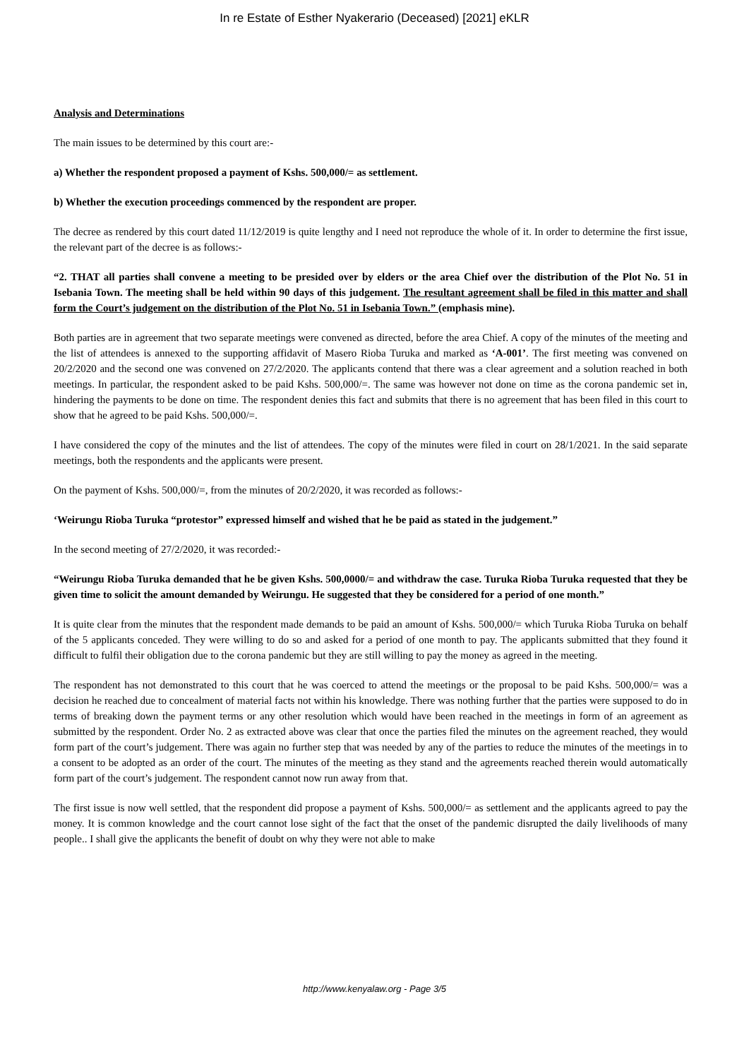In re Estate of Esther Nyakerario (Deceased) [2021] eKLR
Analysis and Determinations
The main issues to be determined by this court are:-
a) Whether the respondent proposed a payment of Kshs. 500,000/= as settlement.
b) Whether the execution proceedings commenced by the respondent are proper.
The decree as rendered by this court dated 11/12/2019 is quite lengthy and I need not reproduce the whole of it. In order to determine the first issue, the relevant part of the decree is as follows:-
“2. THAT all parties shall convene a meeting to be presided over by elders or the area Chief over the distribution of the Plot No. 51 in Isebania Town. The meeting shall be held within 90 days of this judgement. The resultant agreement shall be filed in this matter and shall form the Court’s judgement on the distribution of the Plot No. 51 in Isebania Town.” (emphasis mine).
Both parties are in agreement that two separate meetings were convened as directed, before the area Chief. A copy of the minutes of the meeting and the list of attendees is annexed to the supporting affidavit of Masero Rioba Turuka and marked as ‘A-001’. The first meeting was convened on 20/2/2020 and the second one was convened on 27/2/2020. The applicants contend that there was a clear agreement and a solution reached in both meetings. In particular, the respondent asked to be paid Kshs. 500,000/=. The same was however not done on time as the corona pandemic set in, hindering the payments to be done on time. The respondent denies this fact and submits that there is no agreement that has been filed in this court to show that he agreed to be paid Kshs. 500,000/=.
I have considered the copy of the minutes and the list of attendees. The copy of the minutes were filed in court on 28/1/2021. In the said separate meetings, both the respondents and the applicants were present.
On the payment of Kshs. 500,000/=, from the minutes of 20/2/2020, it was recorded as follows:-
‘Weirungu Rioba Turuka “protestor” expressed himself and wished that he be paid as stated in the judgement.”
In the second meeting of 27/2/2020, it was recorded:-
“Weirungu Rioba Turuka demanded that he be given Kshs. 500,0000/= and withdraw the case. Turuka Rioba Turuka requested that they be given time to solicit the amount demanded by Weirungu. He suggested that they be considered for a period of one month.”
It is quite clear from the minutes that the respondent made demands to be paid an amount of Kshs. 500,000/= which Turuka Rioba Turuka on behalf of the 5 applicants conceded. They were willing to do so and asked for a period of one month to pay. The applicants submitted that they found it difficult to fulfil their obligation due to the corona pandemic but they are still willing to pay the money as agreed in the meeting.
The respondent has not demonstrated to this court that he was coerced to attend the meetings or the proposal to be paid Kshs. 500,000/= was a decision he reached due to concealment of material facts not within his knowledge. There was nothing further that the parties were supposed to do in terms of breaking down the payment terms or any other resolution which would have been reached in the meetings in form of an agreement as submitted by the respondent. Order No. 2 as extracted above was clear that once the parties filed the minutes on the agreement reached, they would form part of the court’s judgement. There was again no further step that was needed by any of the parties to reduce the minutes of the meetings in to a consent to be adopted as an order of the court. The minutes of the meeting as they stand and the agreements reached therein would automatically form part of the court’s judgement. The respondent cannot now run away from that.
The first issue is now well settled, that the respondent did propose a payment of Kshs. 500,000/= as settlement and the applicants agreed to pay the money. It is common knowledge and the court cannot lose sight of the fact that the onset of the pandemic disrupted the daily livelihoods of many people.. I shall give the applicants the benefit of doubt on why they were not able to make
http://www.kenyalaw.org - Page 3/5